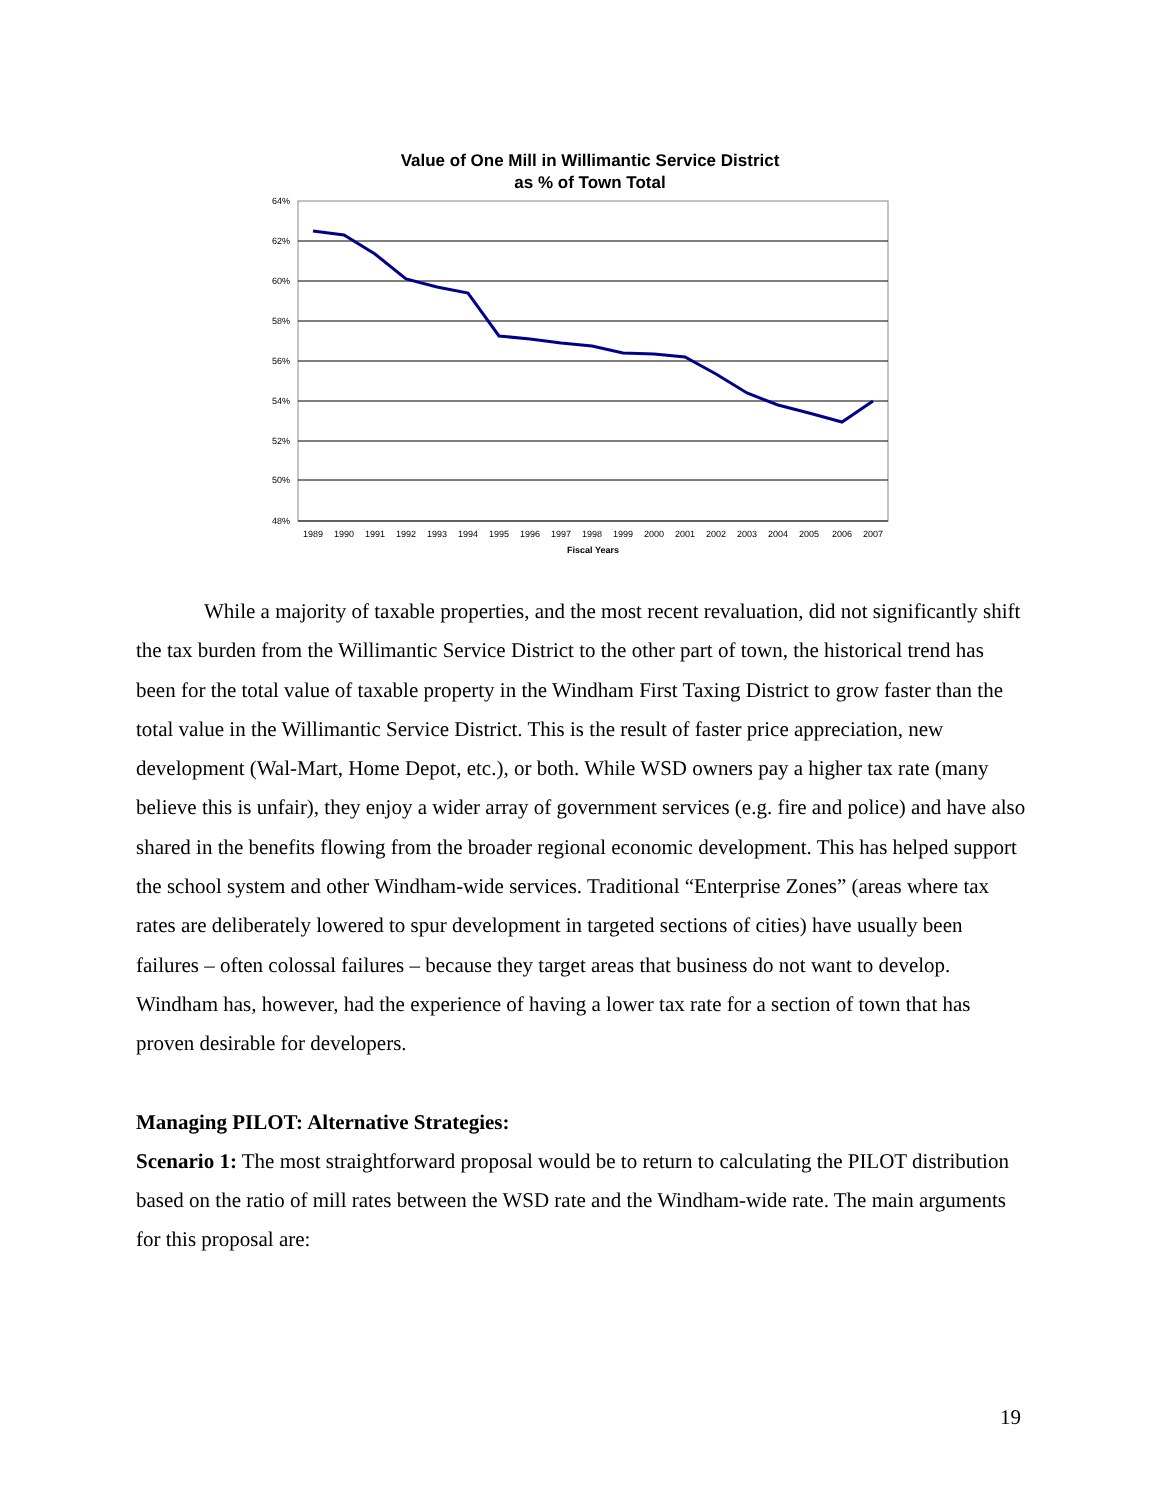Value of One Mill in Willimantic Service District
as % of Town Total
64%
62%
60%
58%
56%
54%
52%
50%
48%
1989
1990
1991
1992
1993
1994
1995
1996
1997
1998
1999
2000
2001
2002
2003
2004
2005
2006
2007
Fiscal Years
While a majority of taxable properties, and the most recent revaluation, did not significantly shift the tax burden from the Willimantic Service District to the other part of town, the historical trend has been for the total value of taxable property in the Windham First Taxing District to grow faster than the total value in the Willimantic Service District. This is the result of faster price appreciation, new development (Wal-Mart, Home Depot, etc.), or both. While WSD owners pay a higher tax rate (many believe this is unfair), they enjoy a wider array of government services (e.g. fire and police) and have also shared in the benefits flowing from the broader regional economic development. This has helped support the school system and other Windham-wide services. Traditional “Enterprise Zones” (areas where tax rates are deliberately lowered to spur development in targeted sections of cities) have usually been failures – often colossal failures – because they target areas that business do not want to develop. Windham has, however, had the experience of having a lower tax rate for a section of town that has proven desirable for developers.
Managing PILOT: Alternative Strategies:
Scenario 1: The most straightforward proposal would be to return to calculating the PILOT distribution based on the ratio of mill rates between the WSD rate and the Windham-wide rate. The main arguments for this proposal are:
19